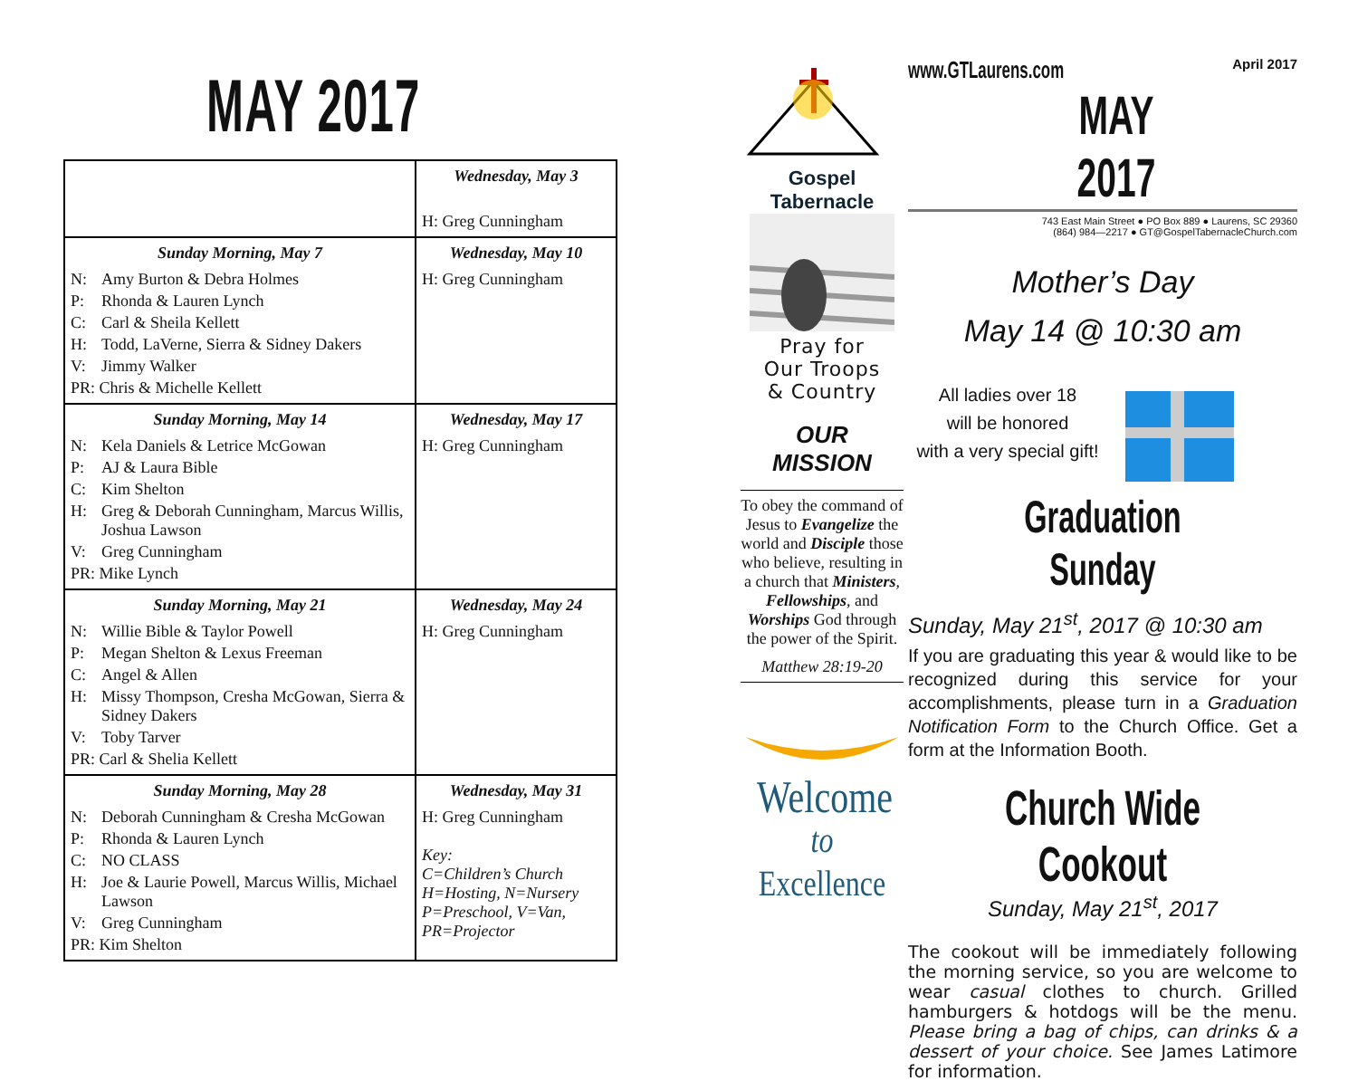MAY 2017
| | Wednesday, May 3 H: Greg Cunningham |
| Sunday Morning, May 7 N: Amy Burton & Debra Holmes P: Rhonda & Lauren Lynch C: Carl & Sheila Kellett H: Todd, LaVerne, Sierra & Sidney Dakers V: Jimmy Walker PR: Chris & Michelle Kellett | Wednesday, May 10 H: Greg Cunningham |
| Sunday Morning, May 14 N: Kela Daniels & Letrice McGowan P: AJ & Laura Bible C: Kim Shelton H: Greg & Deborah Cunningham, Marcus Willis, Joshua Lawson V: Greg Cunningham PR: Mike Lynch | Wednesday, May 17 H: Greg Cunningham |
| Sunday Morning, May 21 N: Willie Bible & Taylor Powell P: Megan Shelton & Lexus Freeman C: Angel & Allen H: Missy Thompson, Cresha McGowan, Sierra & Sidney Dakers V: Toby Tarver PR: Carl & Shelia Kellett | Wednesday, May 24 H: Greg Cunningham |
| Sunday Morning, May 28 N: Deborah Cunningham & Cresha McGowan P: Rhonda & Lauren Lynch C: NO CLASS H: Joe & Laurie Powell, Marcus Willis, Michael Lawson V: Greg Cunningham PR: Kim Shelton | Wednesday, May 31 H: Greg Cunningham Key: C=Children’s Church H=Hosting, N=Nursery P=Preschool, V=Van, PR=Projector |
Gospel Tabernacle
Pray for
Our Troops
& Country
OUR
MISSION
To obey the command of Jesus to Evangelize the world and Disciple those who believe, resulting in a church that Ministers, Fellowships, and Worships God through the power of the Spirit.
Matthew 28:19-20
Welcome
to Excellence
www.GTLaurens.com April 2017
MAY 2017
743 East Main Street ● PO Box 889 ● Laurens, SC 29360
(864) 984—2217 ● GT@GospelTabernacleChurch.com
Mother’s Day
May 14 @ 10:30 am
All ladies over 18
will be honored
with a very special gift!
Graduation Sunday
Sunday, May 21<sup>st</sup>, 2017 @ 10:30 am
If you are graduating this year & would like to be recognized during this service for your accomplishments, please turn in a Graduation Notification Form to the Church Office. Get a form at the Information Booth.
Church Wide Cookout
Sunday, May 21<sup>st</sup>, 2017
The cookout will be immediately following the morning service, so you are welcome to wear casual clothes to church. Grilled hamburgers & hotdogs will be the menu. Please bring a bag of chips, can drinks & a dessert of your choice. See James Latimore for information.